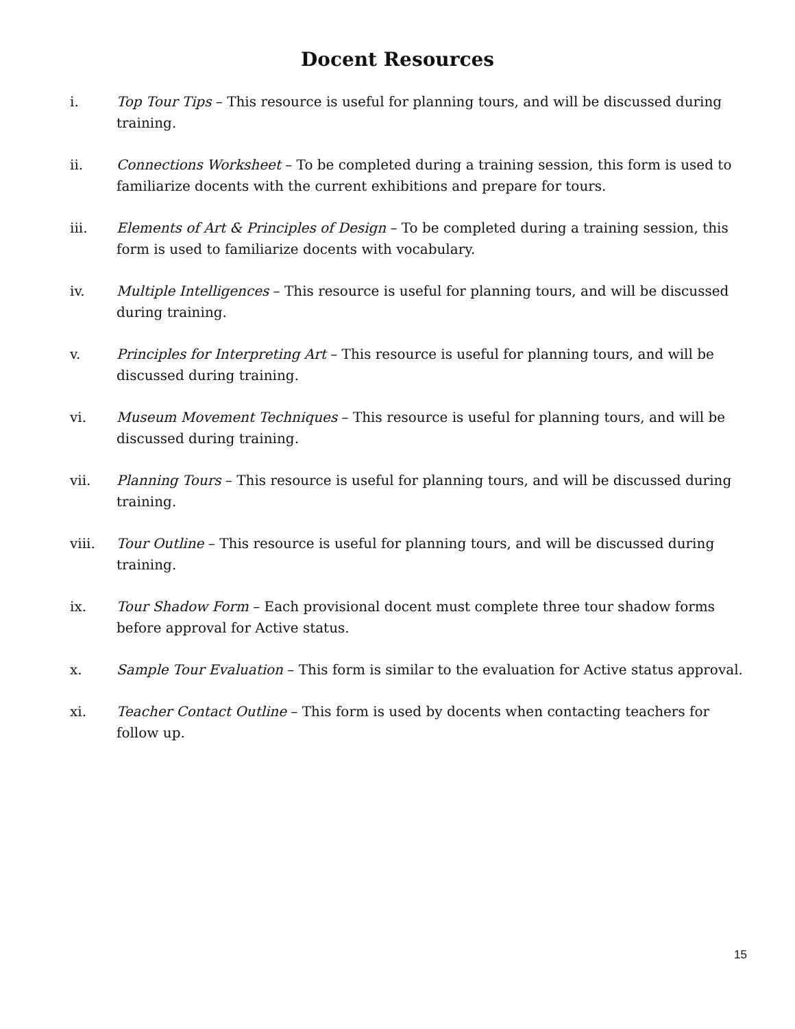Docent Resources
i. Top Tour Tips – This resource is useful for planning tours, and will be discussed during training.
ii. Connections Worksheet – To be completed during a training session, this form is used to familiarize docents with the current exhibitions and prepare for tours.
iii. Elements of Art & Principles of Design – To be completed during a training session, this form is used to familiarize docents with vocabulary.
iv. Multiple Intelligences – This resource is useful for planning tours, and will be discussed during training.
v. Principles for Interpreting Art – This resource is useful for planning tours, and will be discussed during training.
vi. Museum Movement Techniques – This resource is useful for planning tours, and will be discussed during training.
vii. Planning Tours – This resource is useful for planning tours, and will be discussed during training.
viii. Tour Outline – This resource is useful for planning tours, and will be discussed during training.
ix. Tour Shadow Form – Each provisional docent must complete three tour shadow forms before approval for Active status.
x. Sample Tour Evaluation – This form is similar to the evaluation for Active status approval.
xi. Teacher Contact Outline – This form is used by docents when contacting teachers for follow up.
15